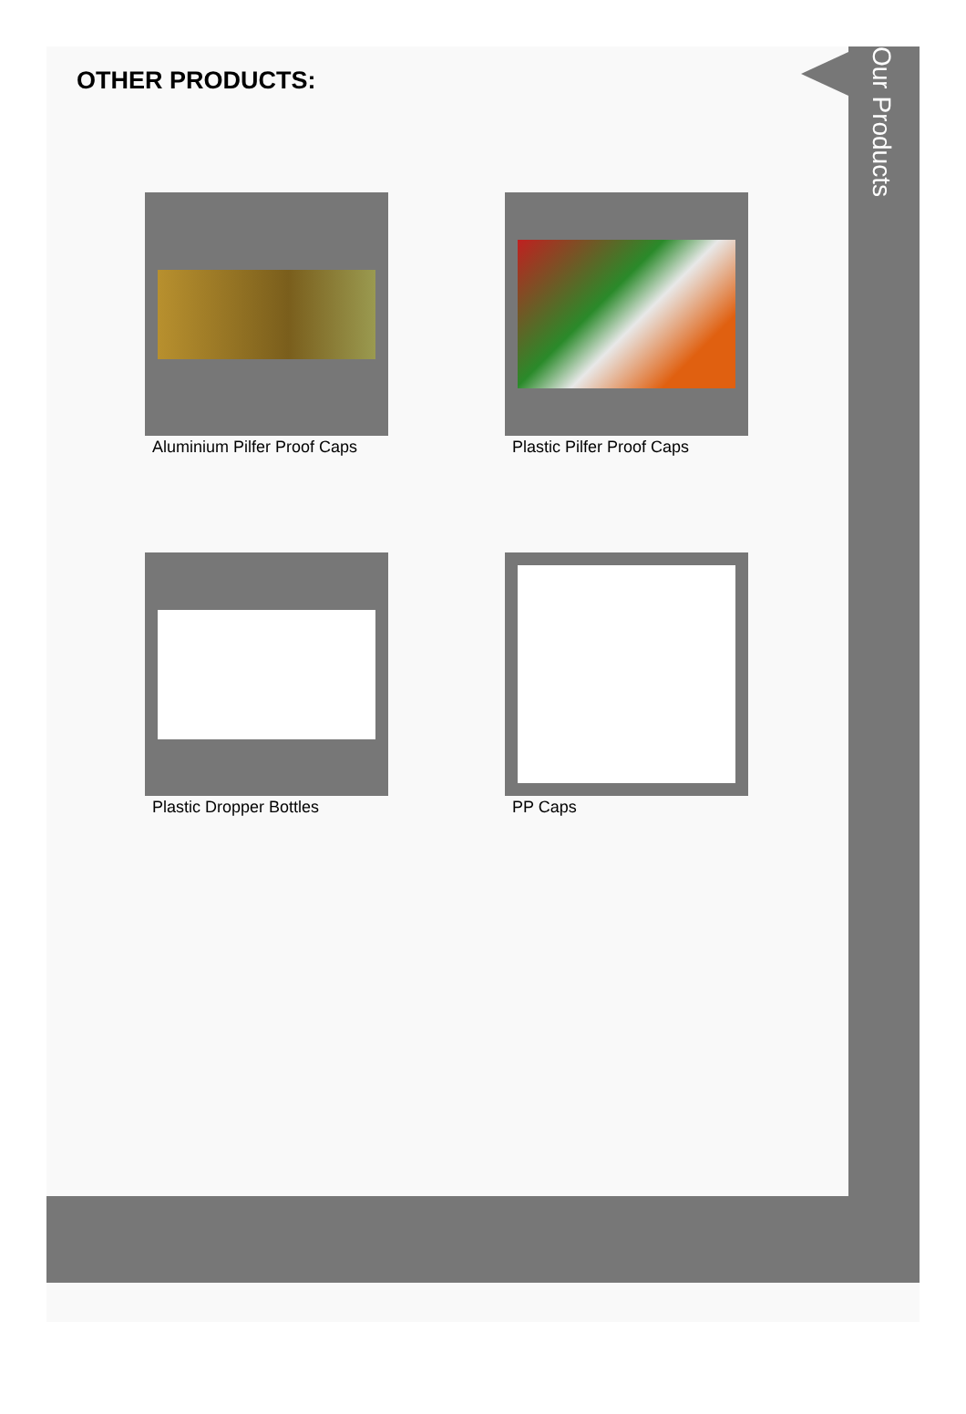Our Products
OTHER PRODUCTS:
Aluminium Pilfer Proof Caps
Plastic Pilfer Proof Caps
Plastic Dropper Bottles
PP Caps